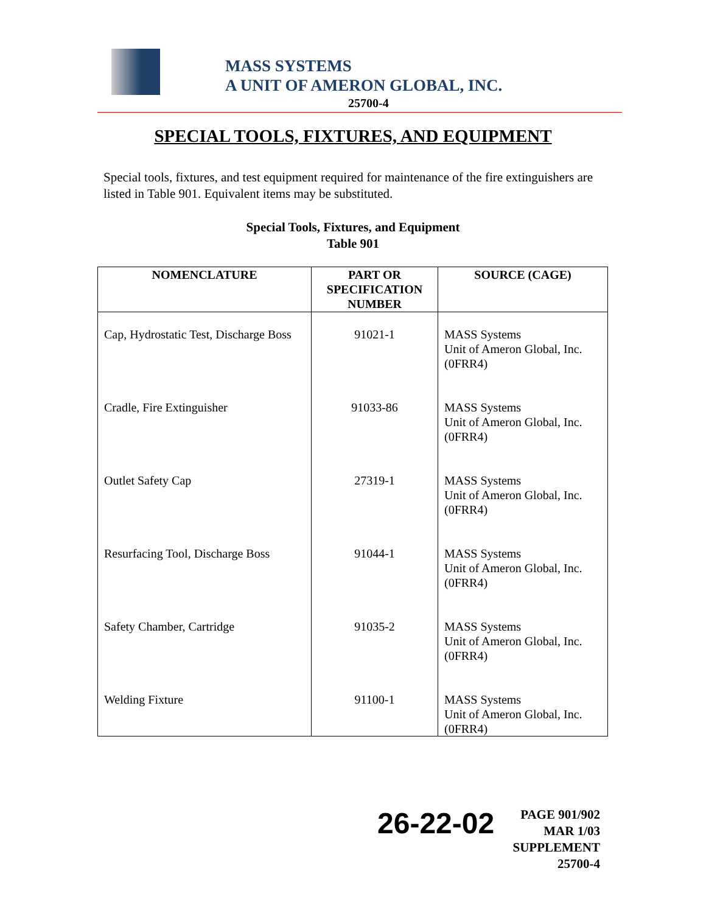MASS SYSTEMS
A UNIT OF AMERON GLOBAL, INC.
25700-4
SPECIAL TOOLS, FIXTURES, AND EQUIPMENT
Special tools, fixtures, and test equipment required for maintenance of the fire extinguishers are listed in Table 901. Equivalent items may be substituted.
Special Tools, Fixtures, and Equipment
Table 901
| NOMENCLATURE | PART OR SPECIFICATION NUMBER | SOURCE (CAGE) |
| --- | --- | --- |
| Cap, Hydrostatic Test, Discharge Boss | 91021-1 | MASS Systems Unit of Ameron Global, Inc. (0FRR4) |
| Cradle, Fire Extinguisher | 91033-86 | MASS Systems Unit of Ameron Global, Inc. (0FRR4) |
| Outlet Safety Cap | 27319-1 | MASS Systems Unit of Ameron Global, Inc. (0FRR4) |
| Resurfacing Tool, Discharge Boss | 91044-1 | MASS Systems Unit of Ameron Global, Inc. (0FRR4) |
| Safety Chamber, Cartridge | 91035-2 | MASS Systems Unit of Ameron Global, Inc. (0FRR4) |
| Welding Fixture | 91100-1 | MASS Systems Unit of Ameron Global, Inc. (0FRR4) |
26-22-02
PAGE 901/902
MAR 1/03
SUPPLEMENT 25700-4